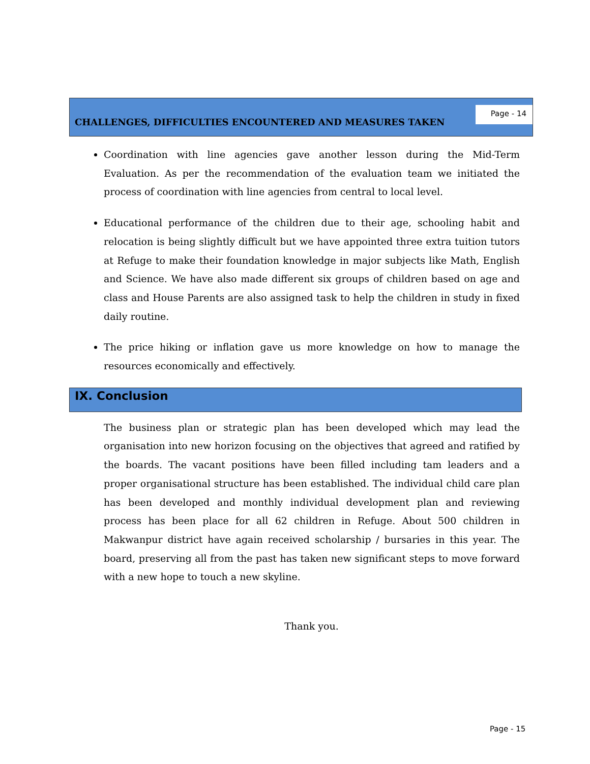CHALLENGES, DIFFICULTIES ENCOUNTERED AND MEASURES TAKEN
Page - 14
Coordination with line agencies gave another lesson during the Mid-Term Evaluation. As per the recommendation of the evaluation team we initiated the process of coordination with line agencies from central to local level.
Educational performance of the children due to their age, schooling habit and relocation is being slightly difficult but we have appointed three extra tuition tutors at Refuge to make their foundation knowledge in major subjects like Math, English and Science. We have also made different six groups of children based on age and class and House Parents are also assigned task to help the children in study in fixed daily routine.
The price hiking or inflation gave us more knowledge on how to manage the resources economically and effectively.
IX. Conclusion
The business plan or strategic plan has been developed which may lead the organisation into new horizon focusing on the objectives that agreed and ratified by the boards. The vacant positions have been filled including tam leaders and a proper organisational structure has been established. The individual child care plan has been developed and monthly individual development plan and reviewing process has been place for all 62 children in Refuge. About 500 children in Makwanpur district have again received scholarship / bursaries in this year. The board, preserving all from the past has taken new significant steps to move forward with a new hope to touch a new skyline.
Thank you.
Page - 15